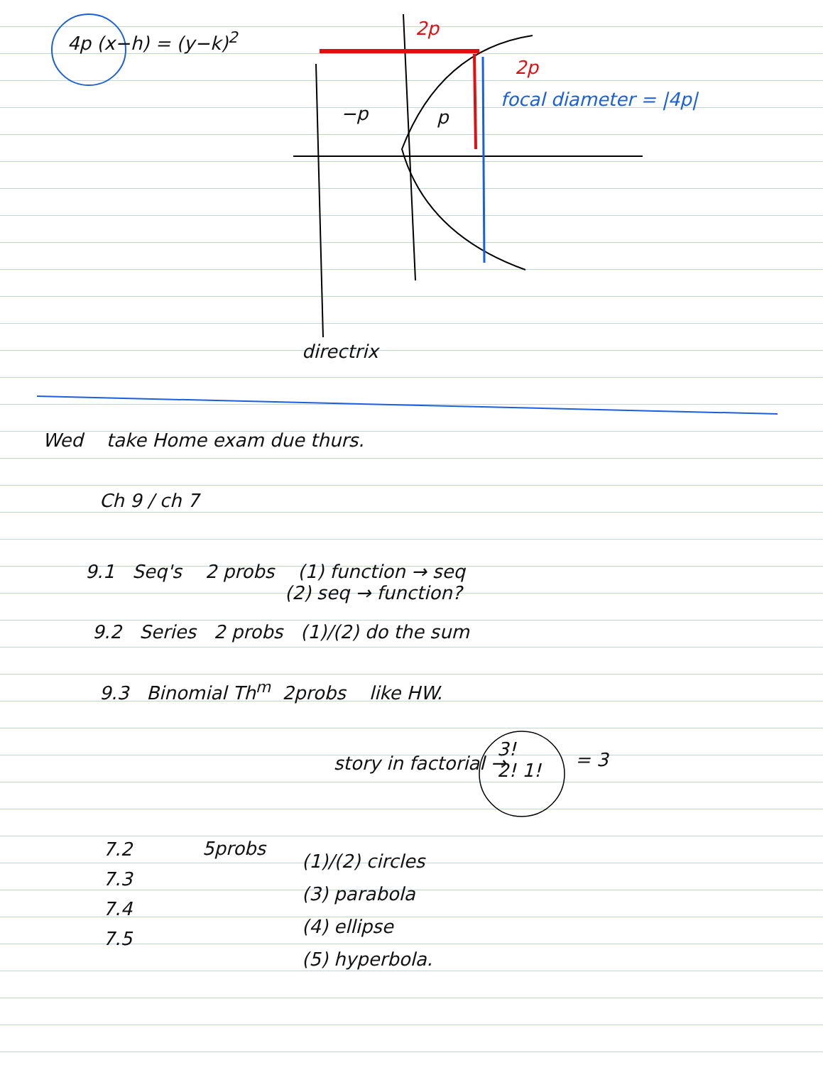4p (x−h) = (y−k)<sup>2</sup> 2p
2p
−p p
focal diameter = |4p|
directrix
Wed take Home exam due thurs.
Ch 9 / ch 7
9.1 Seq's 2 probs (1) function → seq
(2) seq → function?
9.2 Series 2 probs (1)/(2) do the sum
9.3 Binomial Th<sup>m</sup> 2probs like HW.
story in factorial →
3!
2! 1!
= 3
7.2
7.3
7.4
7.5
5probs
(1)/(2) circles
(3) parabola
(4) ellipse
(5) hyperbola.